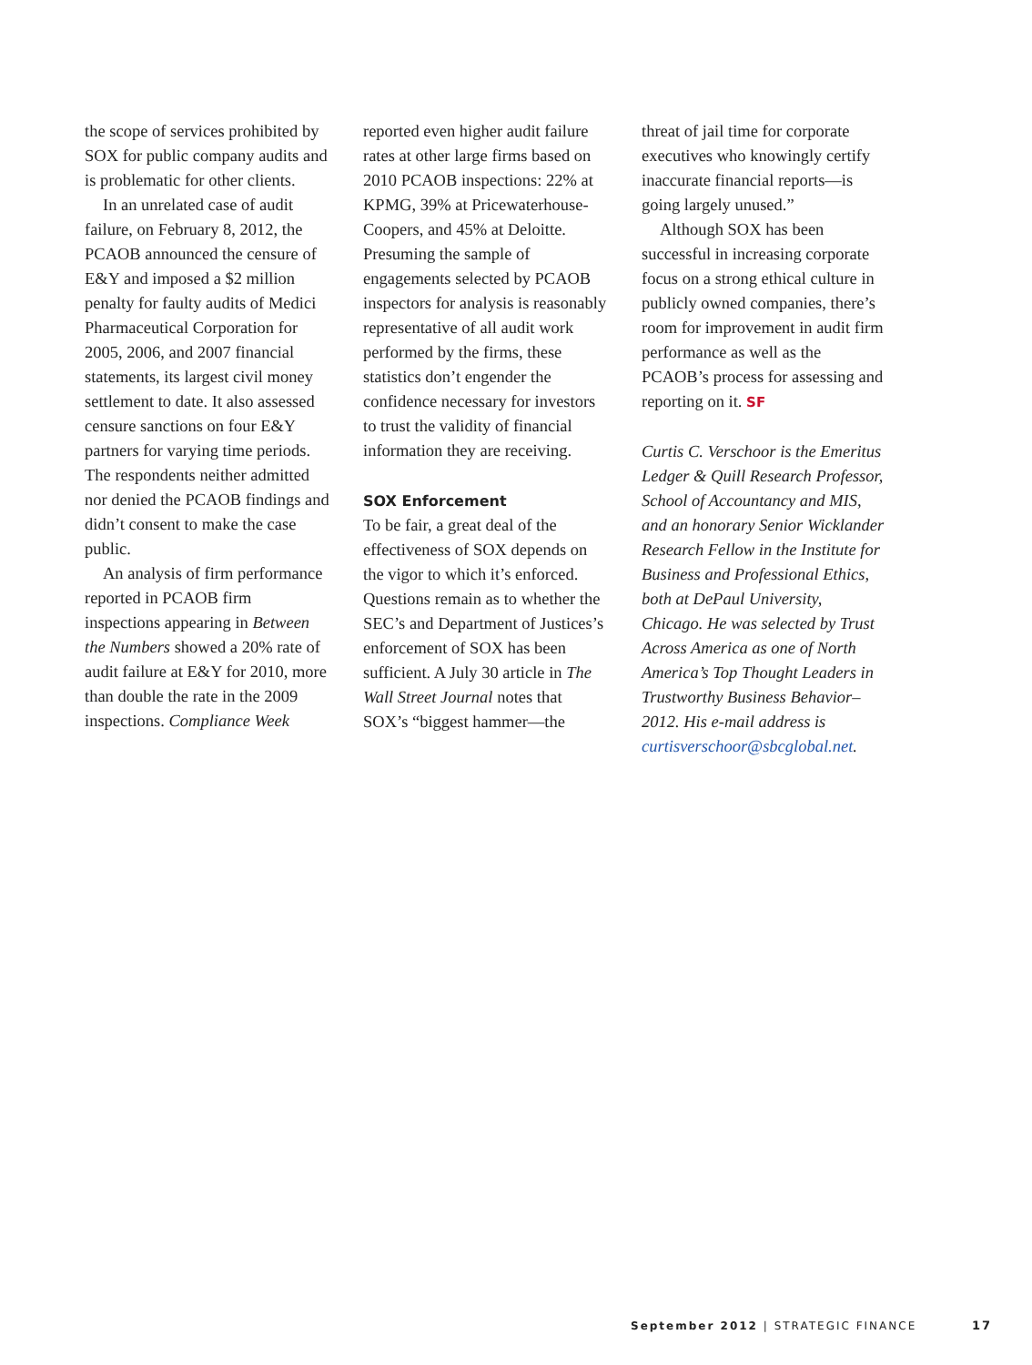the scope of services prohibited by SOX for public company audits and is problematic for other clients.
In an unrelated case of audit failure, on February 8, 2012, the PCAOB announced the censure of E&Y and imposed a $2 million penalty for faulty audits of Medici Pharmaceutical Corporation for 2005, 2006, and 2007 financial statements, its largest civil money settlement to date. It also assessed censure sanctions on four E&Y partners for varying time periods. The respondents neither admitted nor denied the PCAOB findings and didn’t consent to make the case public.
An analysis of firm performance reported in PCAOB firm inspections appearing in Between the Numbers showed a 20% rate of audit failure at E&Y for 2010, more than double the rate in the 2009 inspections. Compliance Week
reported even higher audit failure rates at other large firms based on 2010 PCAOB inspections: 22% at KPMG, 39% at Pricewaterhouse-Coopers, and 45% at Deloitte. Presuming the sample of engagements selected by PCAOB inspectors for analysis is reasonably representative of all audit work performed by the firms, these statistics don’t engender the confidence necessary for investors to trust the validity of financial information they are receiving.
SOX Enforcement
To be fair, a great deal of the effectiveness of SOX depends on the vigor to which it’s enforced. Questions remain as to whether the SEC’s and Department of Justices’s enforcement of SOX has been sufficient. A July 30 article in The Wall Street Journal notes that SOX’s “biggest hammer—the
threat of jail time for corporate executives who knowingly certify inaccurate financial reports—is going largely unused.”
Although SOX has been successful in increasing corporate focus on a strong ethical culture in publicly owned companies, there’s room for improvement in audit firm performance as well as the PCAOB’s process for assessing and reporting on it. SF
Curtis C. Verschoor is the Emeritus Ledger & Quill Research Professor, School of Accountancy and MIS, and an honorary Senior Wicklander Research Fellow in the Institute for Business and Professional Ethics, both at DePaul University, Chicago. He was selected by Trust Across America as one of North America’s Top Thought Leaders in Trustworthy Business Behavior–2012. His e-mail address is curtisverschoor@sbcglobal.net.
September 2012 | STRATEGIC FINANCE
17